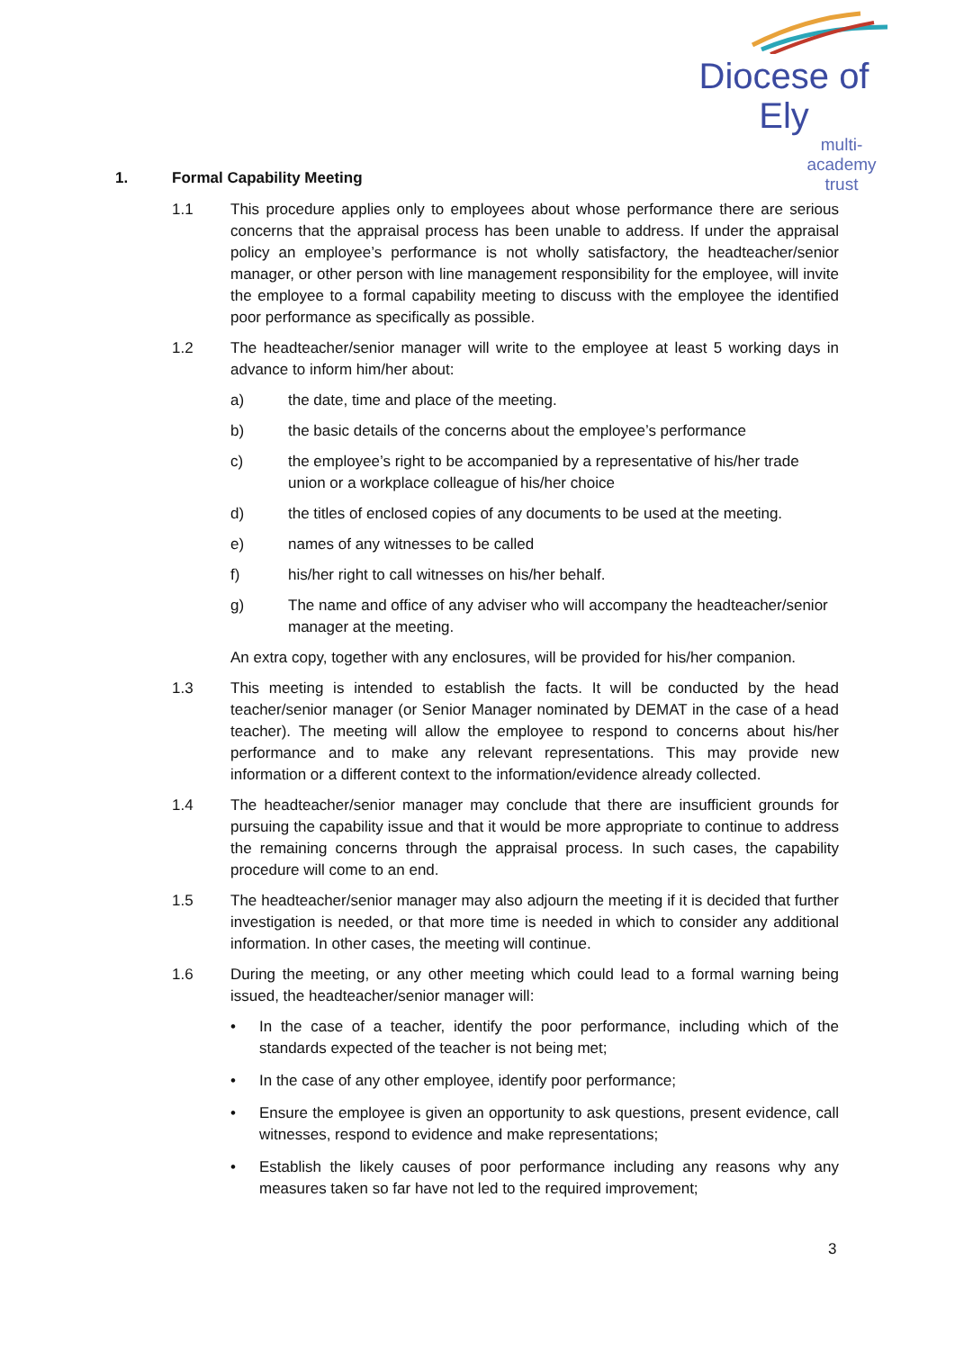Diocese of Ely
multi-academy trust
1. Formal Capability Meeting
1.1 This procedure applies only to employees about whose performance there are serious concerns that the appraisal process has been unable to address. If under the appraisal policy an employee’s performance is not wholly satisfactory, the headteacher/senior manager, or other person with line management responsibility for the employee, will invite the employee to a formal capability meeting to discuss with the employee the identified poor performance as specifically as possible.
1.2 The headteacher/senior manager will write to the employee at least 5 working days in advance to inform him/her about:
a) the date, time and place of the meeting.
b) the basic details of the concerns about the employee’s performance
c) the employee’s right to be accompanied by a representative of his/her trade union or a workplace colleague of his/her choice
d) the titles of enclosed copies of any documents to be used at the meeting.
e) names of any witnesses to be called
f) his/her right to call witnesses on his/her behalf.
g) The name and office of any adviser who will accompany the headteacher/senior manager at the meeting.
An extra copy, together with any enclosures, will be provided for his/her companion.
1.3 This meeting is intended to establish the facts. It will be conducted by the head teacher/senior manager (or Senior Manager nominated by DEMAT in the case of a head teacher). The meeting will allow the employee to respond to concerns about his/her performance and to make any relevant representations. This may provide new information or a different context to the information/evidence already collected.
1.4 The headteacher/senior manager may conclude that there are insufficient grounds for pursuing the capability issue and that it would be more appropriate to continue to address the remaining concerns through the appraisal process. In such cases, the capability procedure will come to an end.
1.5 The headteacher/senior manager may also adjourn the meeting if it is decided that further investigation is needed, or that more time is needed in which to consider any additional information. In other cases, the meeting will continue.
1.6 During the meeting, or any other meeting which could lead to a formal warning being issued, the headteacher/senior manager will:
• In the case of a teacher, identify the poor performance, including which of the standards expected of the teacher is not being met;
• In the case of any other employee, identify poor performance;
• Ensure the employee is given an opportunity to ask questions, present evidence, call witnesses, respond to evidence and make representations;
• Establish the likely causes of poor performance including any reasons why any measures taken so far have not led to the required improvement;
3